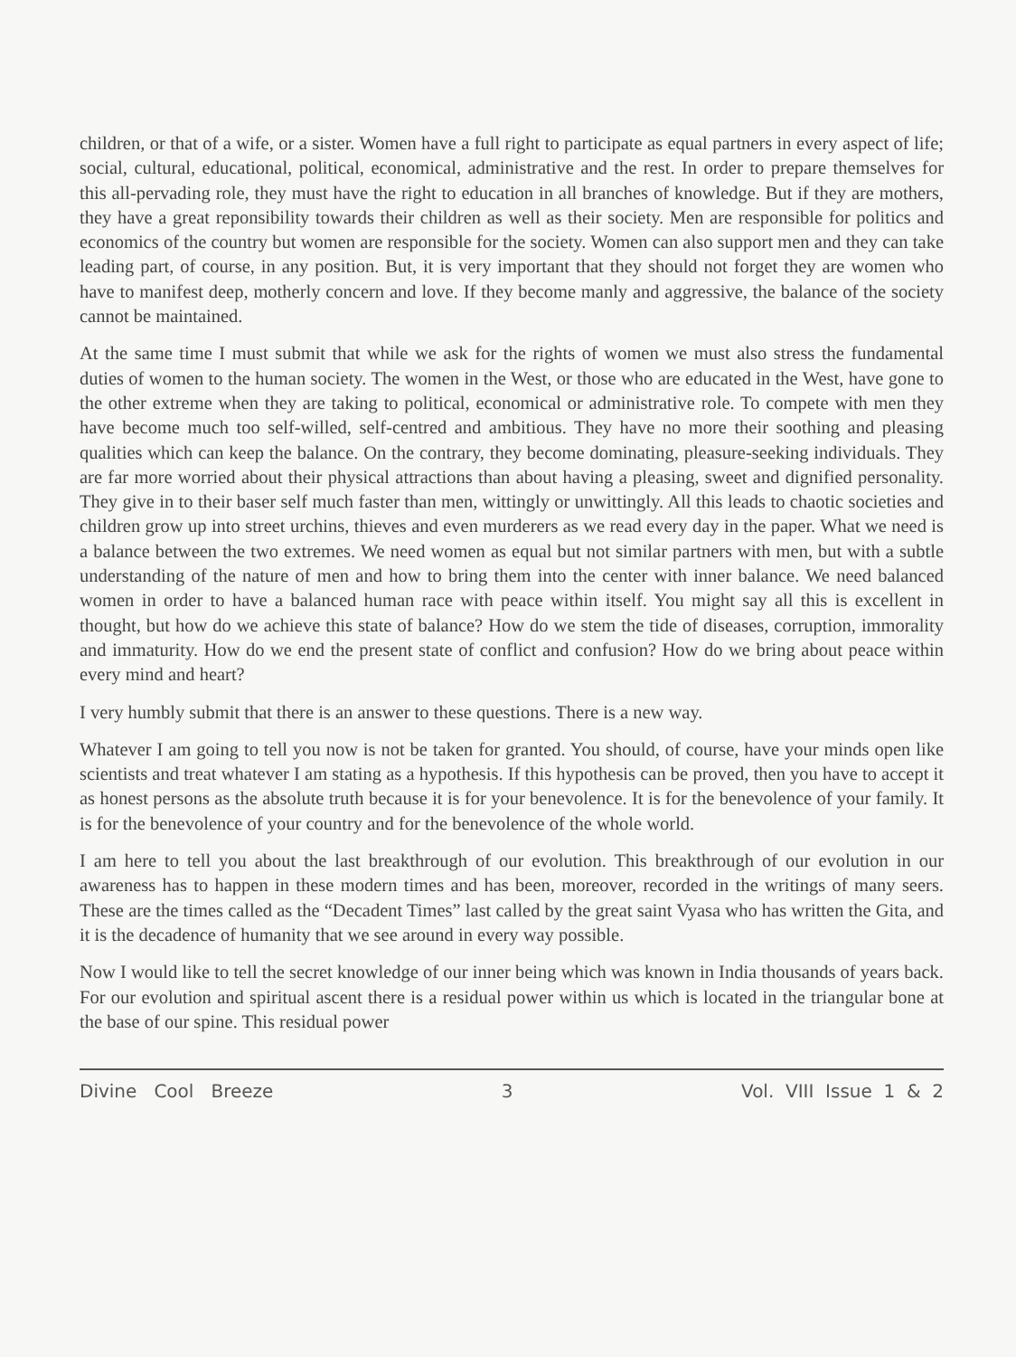children, or that of a wife, or a sister. Women have a full right to participate as equal partners in every aspect of life; social, cultural, educational, political, economical, administrative and the rest. In order to prepare themselves for this all-pervading role, they must have the right to education in all branches of knowledge. But if they are mothers, they have a great reponsibility towards their children as well as their society. Men are responsible for politics and economics of the country but women are responsible for the society. Women can also support men and they can take leading part, of course, in any position. But, it is very important that they should not forget they are women who have to manifest deep, motherly concern and love. If they become manly and aggressive, the balance of the society cannot be maintained.
At the same time I must submit that while we ask for the rights of women we must also stress the fundamental duties of women to the human society. The women in the West, or those who are educated in the West, have gone to the other extreme when they are taking to political, economical or administrative role. To compete with men they have become much too self-willed, self-centred and ambitious. They have no more their soothing and pleasing qualities which can keep the balance. On the contrary, they become dominating, pleasure-seeking individuals. They are far more worried about their physical attractions than about having a pleasing, sweet and dignified personality. They give in to their baser self much faster than men, wittingly or unwittingly. All this leads to chaotic societies and children grow up into street urchins, thieves and even murderers as we read every day in the paper. What we need is a balance between the two extremes. We need women as equal but not similar partners with men, but with a subtle understanding of the nature of men and how to bring them into the center with inner balance. We need balanced women in order to have a balanced human race with peace within itself. You might say all this is excellent in thought, but how do we achieve this state of balance? How do we stem the tide of diseases, corruption, immorality and immaturity. How do we end the present state of conflict and confusion? How do we bring about peace within every mind and heart?
I very humbly submit that there is an answer to these questions. There is a new way.
Whatever I am going to tell you now is not be taken for granted. You should, of course, have your minds open like scientists and treat whatever I am stating as a hypothesis. If this hypothesis can be proved, then you have to accept it as honest persons as the absolute truth because it is for your benevolence. It is for the benevolence of your family. It is for the benevolence of your country and for the benevolence of the whole world.
I am here to tell you about the last breakthrough of our evolution. This breakthrough of our evolution in our awareness has to happen in these modern times and has been, moreover, recorded in the writings of many seers. These are the times called as the “Decadent Times” last called by the great saint Vyasa who has written the Gita, and it is the decadence of humanity that we see around in every way possible.
Now I would like to tell the secret knowledge of our inner being which was known in India thousands of years back. For our evolution and spiritual ascent there is a residual power within us which is located in the triangular bone at the base of our spine. This residual power
Divine Cool Breeze 3 Vol. VIII Issue 1 & 2